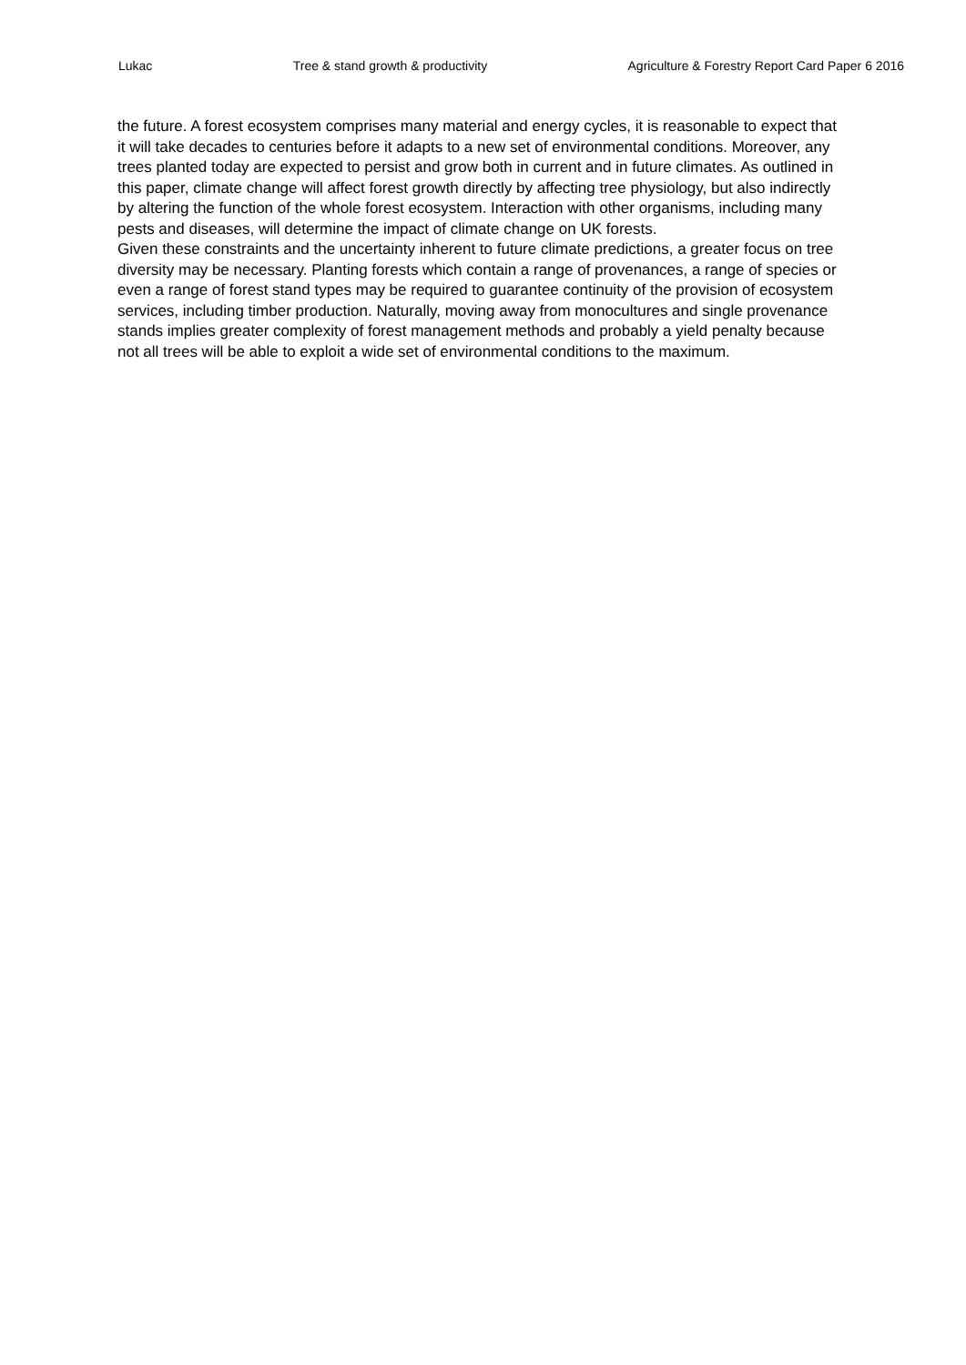Lukac Tree & stand growth & productivity Agriculture & Forestry Report Card Paper 6 2016
the future. A forest ecosystem comprises many material and energy cycles, it is reasonable to expect that it will take decades to centuries before it adapts to a new set of environmental conditions. Moreover, any trees planted today are expected to persist and grow both in current and in future climates. As outlined in this paper, climate change will affect forest growth directly by affecting tree physiology, but also indirectly by altering the function of the whole forest ecosystem. Interaction with other organisms, including many pests and diseases, will determine the impact of climate change on UK forests.
Given these constraints and the uncertainty inherent to future climate predictions, a greater focus on tree diversity may be necessary. Planting forests which contain a range of provenances, a range of species or even a range of forest stand types may be required to guarantee continuity of the provision of ecosystem services, including timber production. Naturally, moving away from monocultures and single provenance stands implies greater complexity of forest management methods and probably a yield penalty because not all trees will be able to exploit a wide set of environmental conditions to the maximum.